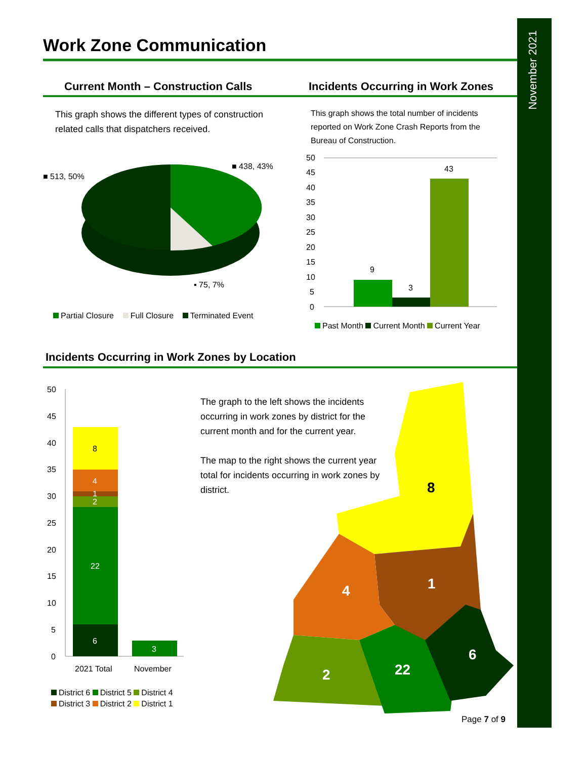November 2021
Work Zone Communication
Current Month – Construction Calls
Incidents Occurring in Work Zones
This graph shows the different types of construction related calls that dispatchers received.
This graph shows the total number of incidents reported on Work Zone Crash Reports from the Bureau of Construction.
■ 513, 50%
■ 438, 43%
▪ 75, 7%
Partial Closure Full Closure Terminated Event
50
45
40
35
30
25
20
15
10
5
0
9
3
43
Past Month Current Month Current Year
Incidents Occurring in Work Zones by Location
50
45
40
35
30
25
20
15
10
5
0
6
22
2
1
4
3
8
2021 Total
November
District 6 District 5 District 4
District 3 District 2 District 1
The graph to the left shows the incidents occurring in work zones by district for the current month and for the current year.
The map to the right shows the current year total for incidents occurring in work zones by district.
4
1
2
22
6
8
Page 7 of 9